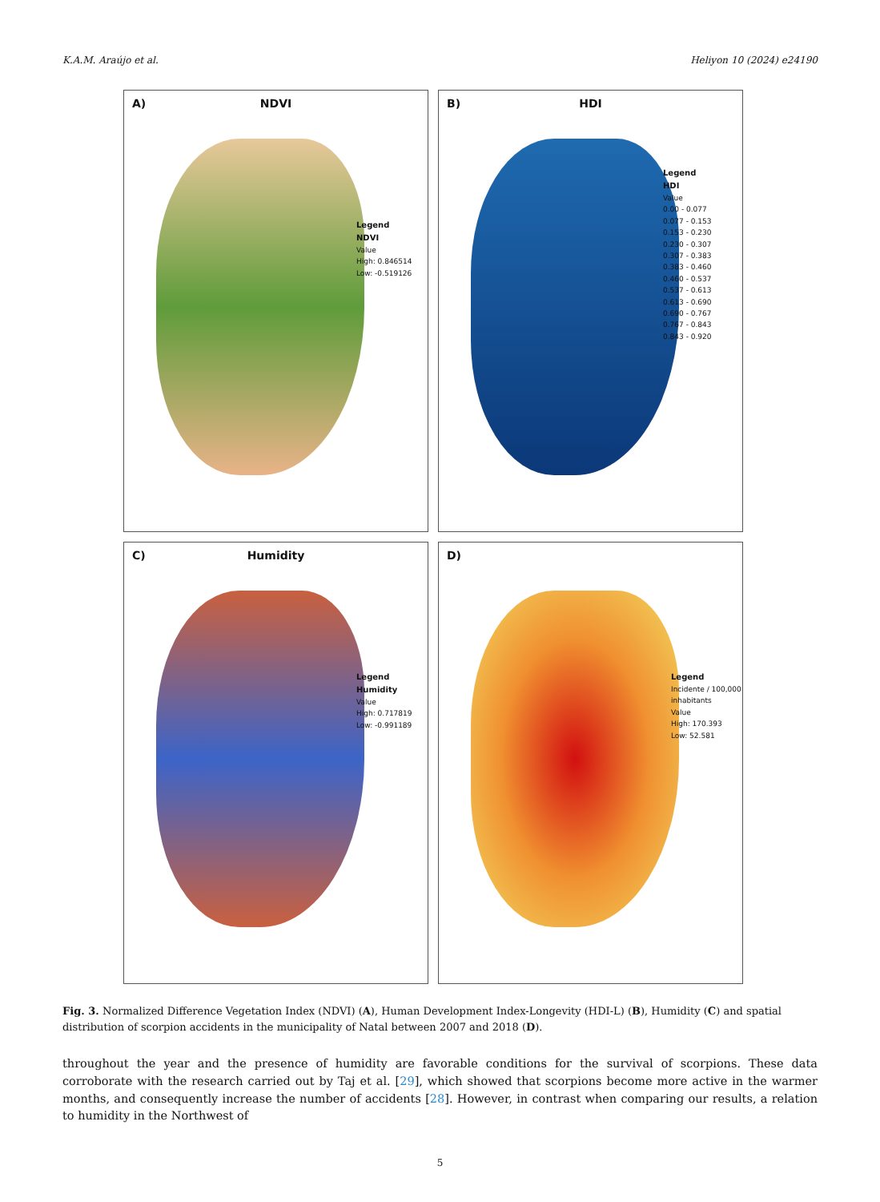K.A.M. Araújo et al. Heliyon 10 (2024) e24190
A)
NDVI
Legend
NDVI
Value
High: 0.846514
Low: -0.519126
B)
HDI
Legend
HDI
Value
0.00 - 0.077
0.077 - 0.153
0.153 - 0.230
0.230 - 0.307
0.307 - 0.383
0.383 - 0.460
0.460 - 0.537
0.537 - 0.613
0.613 - 0.690
0.690 - 0.767
0.767 - 0.843
0.843 - 0.920
C)
Humidity
Legend
Humidity
Value
High: 0.717819
Low: -0.991189
D)
Legend
Incidente / 100,000
inhabitants
Value
High: 170.393
Low: 52.581
Fig. 3. Normalized Difference Vegetation Index (NDVI) (A), Human Development Index-Longevity (HDI-L) (B), Humidity (C) and spatial distribution of scorpion accidents in the municipality of Natal between 2007 and 2018 (D).
throughout the year and the presence of humidity are favorable conditions for the survival of scorpions. These data corroborate with the research carried out by Taj et al. [29], which showed that scorpions become more active in the warmer months, and consequently increase the number of accidents [28]. However, in contrast when comparing our results, a relation to humidity in the Northwest of
5